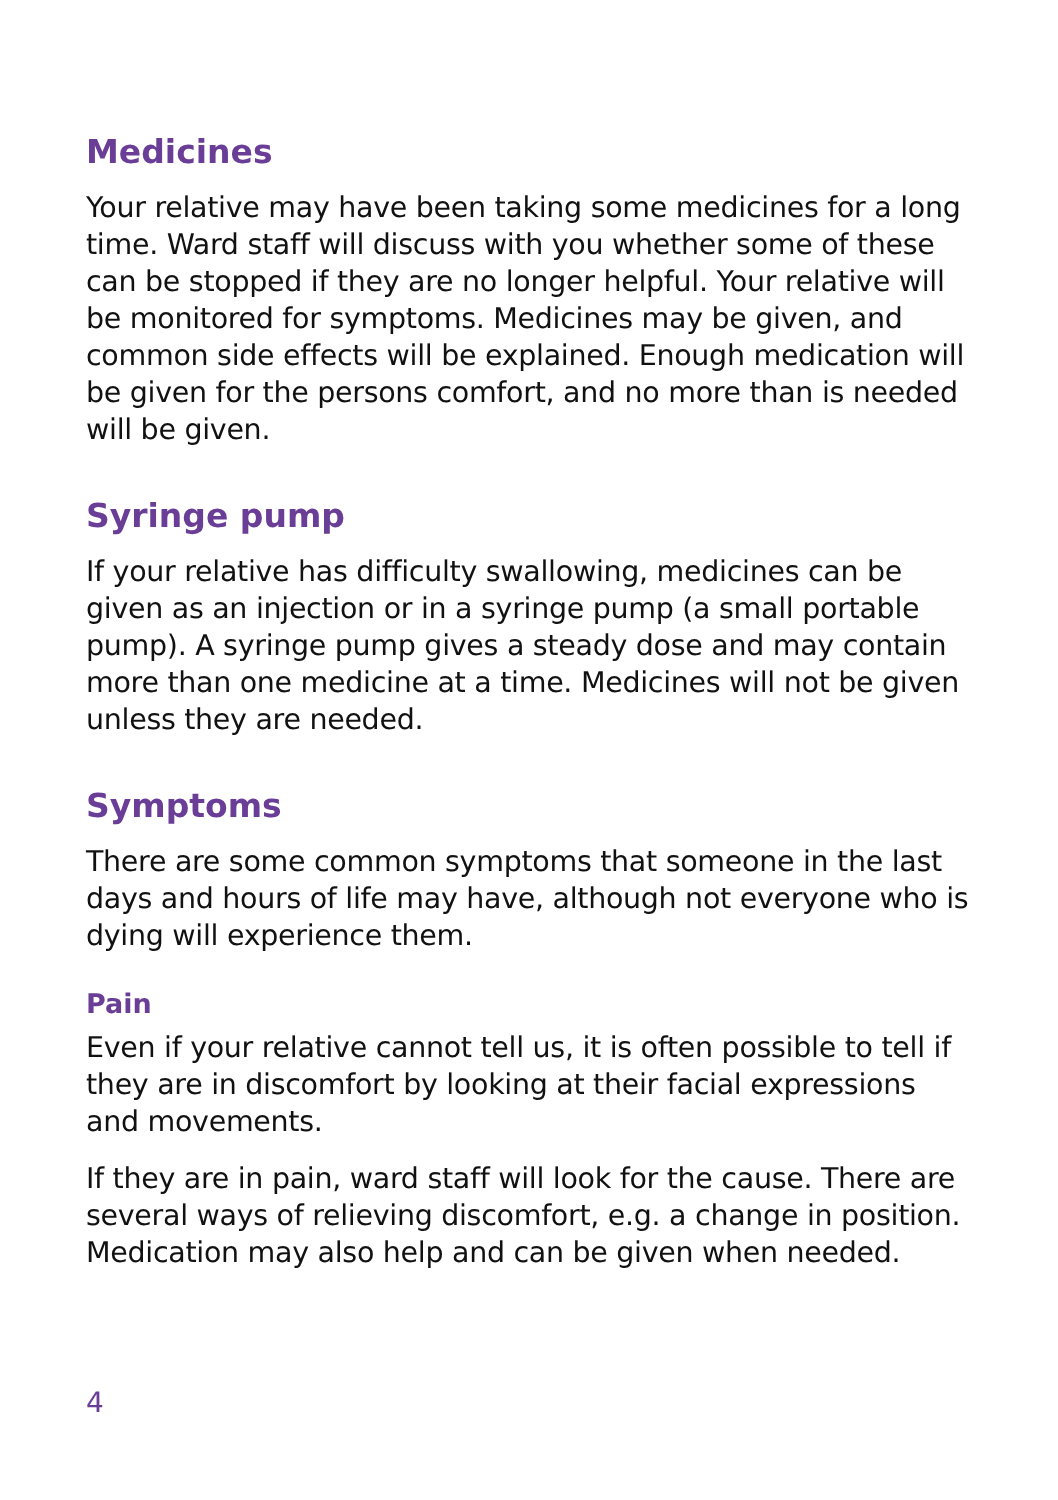Medicines
Your relative may have been taking some medicines for a long time. Ward staff will discuss with you whether some of these can be stopped if they are no longer helpful. Your relative will be monitored for symptoms. Medicines may be given, and common side effects will be explained. Enough medication will be given for the persons comfort, and no more than is needed will be given.
Syringe pump
If your relative has difficulty swallowing, medicines can be given as an injection or in a syringe pump (a small portable pump). A syringe pump gives a steady dose and may contain more than one medicine at a time. Medicines will not be given unless they are needed.
Symptoms
There are some common symptoms that someone in the last days and hours of life may have, although not everyone who is dying will experience them.
Pain
Even if your relative cannot tell us, it is often possible to tell if they are in discomfort by looking at their facial expressions and movements.
If they are in pain, ward staff will look for the cause. There are several ways of relieving discomfort, e.g. a change in position. Medication may also help and can be given when needed.
4